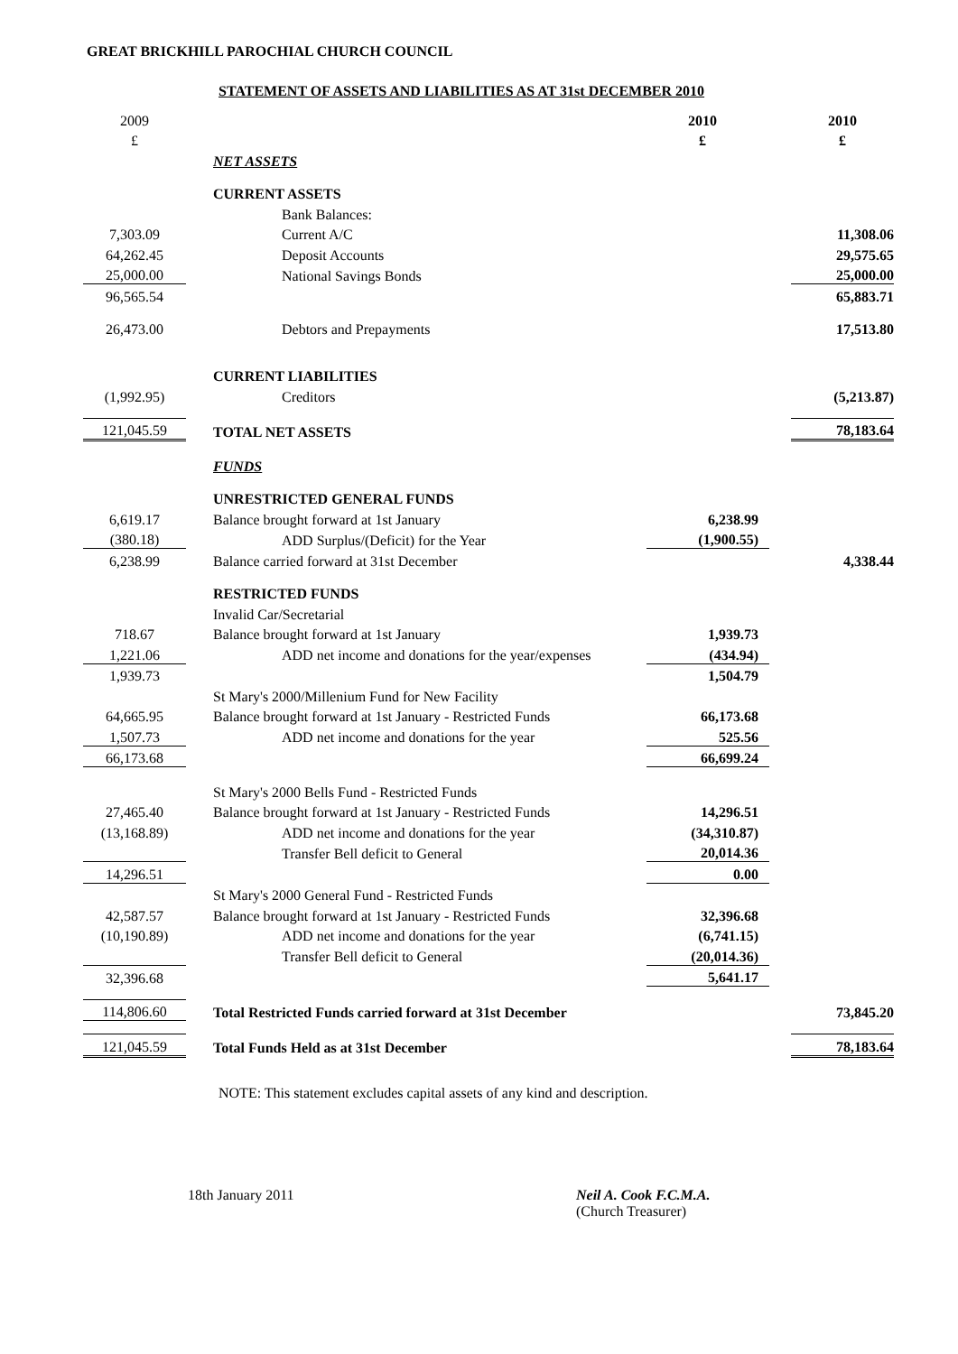GREAT BRICKHILL PAROCHIAL CHURCH COUNCIL
STATEMENT OF ASSETS AND LIABILITIES AS AT 31st DECEMBER 2010
| 2009 | | | 2010 | | 2010 |
| £ | | | £ | | £ |
| | | NET ASSETS | | | |
| | | CURRENT ASSETS | | | |
| | | Bank Balances: | | | |
| 7,303.09 | | Current A/C | | | 11,308.06 |
| 64,262.45 | | Deposit Accounts | | | 29,575.65 |
| 25,000.00 | | National Savings Bonds | | | 25,000.00 |
| 96,565.54 | | | | | 65,883.71 |
| 26,473.00 | | Debtors and Prepayments | | | 17,513.80 |
| | | CURRENT LIABILITIES | | | |
| (1,992.95) | | Creditors | | | (5,213.87) |
| 121,045.59 | | TOTAL NET ASSETS | | | 78,183.64 |
| | | FUNDS | | | |
| | | UNRESTRICTED GENERAL FUNDS | | | |
| 6,619.17 | | Balance brought forward at 1st January | 6,238.99 | | |
| (380.18) | | ADD Surplus/(Deficit) for the Year | (1,900.55) | | |
| 6,238.99 | | Balance carried forward at 31st December | | | 4,338.44 |
| | | RESTRICTED FUNDS | | | |
| | | Invalid Car/Secretarial | | | |
| 718.67 | | Balance brought forward at 1st January | 1,939.73 | | |
| 1,221.06 | | ADD net income and donations for the year/expenses | (434.94) | | |
| 1,939.73 | | | 1,504.79 | | |
| | | St Mary's 2000/Millenium Fund for New Facility | | | |
| 64,665.95 | | Balance brought forward at 1st January - Restricted Funds | 66,173.68 | | |
| 1,507.73 | | ADD net income and donations for the year | 525.56 | | |
| 66,173.68 | | | 66,699.24 | | |
| | | St Mary's 2000 Bells Fund - Restricted Funds | | | |
| 27,465.40 | | Balance brought forward at 1st January - Restricted Funds | 14,296.51 | | |
| (13,168.89) | | ADD net income and donations for the year | (34,310.87) | | |
| | | Transfer Bell deficit to General | 20,014.36 | | |
| 14,296.51 | | | 0.00 | | |
| | | St Mary's 2000 General Fund - Restricted Funds | | | |
| 42,587.57 | | Balance brought forward at 1st January - Restricted Funds | 32,396.68 | | |
| (10,190.89) | | ADD net income and donations for the year | (6,741.15) | | |
| | | Transfer Bell deficit to General | (20,014.36) | | |
| 32,396.68 | | | 5,641.17 | | |
| 114,806.60 | | Total Restricted Funds carried forward at 31st December | | | 73,845.20 |
| 121,045.59 | | Total Funds Held as at 31st December | | | 78,183.64 |
NOTE: This statement excludes capital assets of any kind and description.
18th January 2011 Neil A. Cook F.C.M.A.
(Church Treasurer)